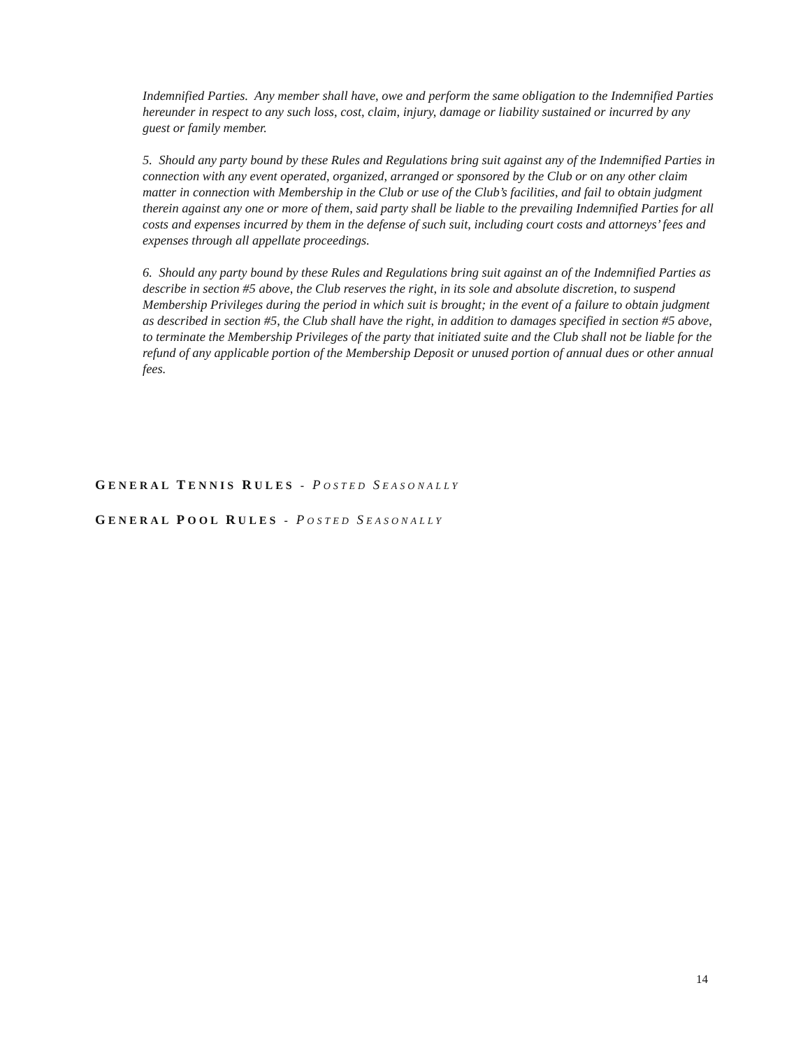Indemnified Parties. Any member shall have, owe and perform the same obligation to the Indemnified Parties hereunder in respect to any such loss, cost, claim, injury, damage or liability sustained or incurred by any guest or family member.
5. Should any party bound by these Rules and Regulations bring suit against any of the Indemnified Parties in connection with any event operated, organized, arranged or sponsored by the Club or on any other claim matter in connection with Membership in the Club or use of the Club’s facilities, and fail to obtain judgment therein against any one or more of them, said party shall be liable to the prevailing Indemnified Parties for all costs and expenses incurred by them in the defense of such suit, including court costs and attorneys’ fees and expenses through all appellate proceedings.
6. Should any party bound by these Rules and Regulations bring suit against an of the Indemnified Parties as describe in section #5 above, the Club reserves the right, in its sole and absolute discretion, to suspend Membership Privileges during the period in which suit is brought; in the event of a failure to obtain judgment as described in section #5, the Club shall have the right, in addition to damages specified in section #5 above, to terminate the Membership Privileges of the party that initiated suite and the Club shall not be liable for the refund of any applicable portion of the Membership Deposit or unused portion of annual dues or other annual fees.
GENERAL TENNIS RULES - POSTED SEASONALLY
GENERAL POOL RULES - POSTED SEASONALLY
14